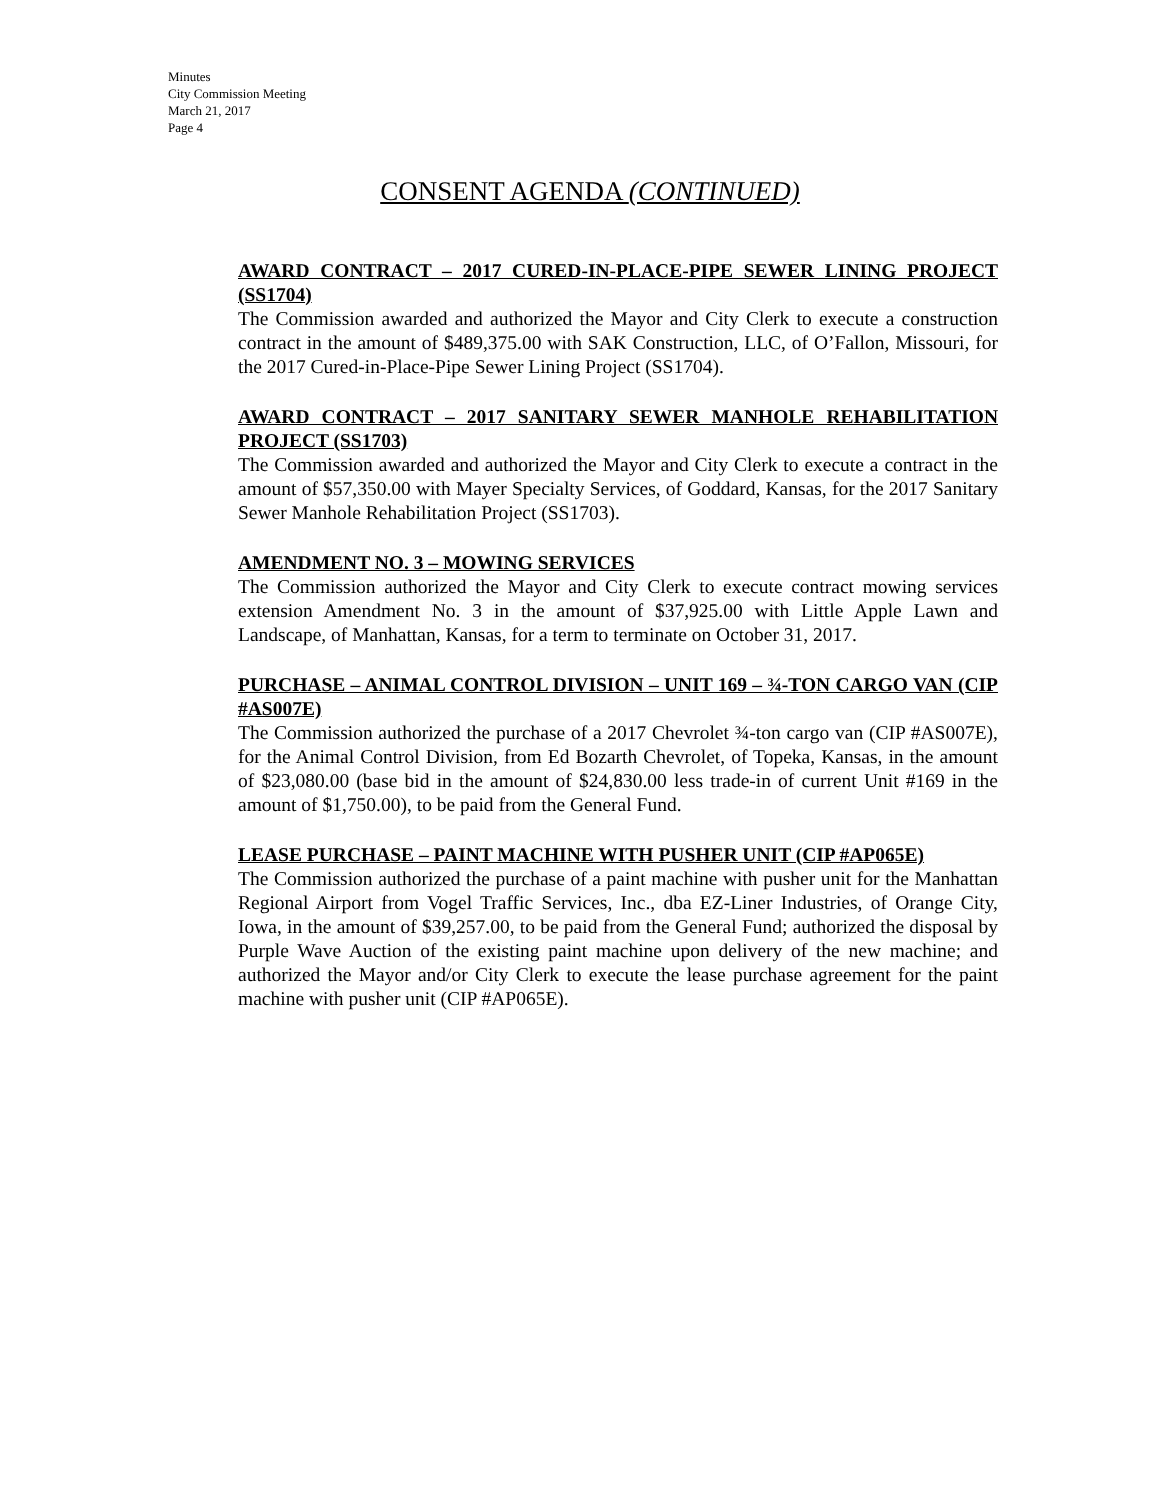Minutes
City Commission Meeting
March 21, 2017
Page 4
CONSENT AGENDA (CONTINUED)
AWARD CONTRACT – 2017 CURED-IN-PLACE-PIPE SEWER LINING PROJECT (SS1704)
The Commission awarded and authorized the Mayor and City Clerk to execute a construction contract in the amount of $489,375.00 with SAK Construction, LLC, of O’Fallon, Missouri, for the 2017 Cured-in-Place-Pipe Sewer Lining Project (SS1704).
AWARD CONTRACT – 2017 SANITARY SEWER MANHOLE REHABILITATION PROJECT (SS1703)
The Commission awarded and authorized the Mayor and City Clerk to execute a contract in the amount of $57,350.00 with Mayer Specialty Services, of Goddard, Kansas, for the 2017 Sanitary Sewer Manhole Rehabilitation Project (SS1703).
AMENDMENT NO. 3 – MOWING SERVICES
The Commission authorized the Mayor and City Clerk to execute contract mowing services extension Amendment No. 3 in the amount of $37,925.00 with Little Apple Lawn and Landscape, of Manhattan, Kansas, for a term to terminate on October 31, 2017.
PURCHASE – ANIMAL CONTROL DIVISION – UNIT 169 – ¾-TON CARGO VAN (CIP #AS007E)
The Commission authorized the purchase of a 2017 Chevrolet ¾-ton cargo van (CIP #AS007E), for the Animal Control Division, from Ed Bozarth Chevrolet, of Topeka, Kansas, in the amount of $23,080.00 (base bid in the amount of $24,830.00 less trade-in of current Unit #169 in the amount of $1,750.00), to be paid from the General Fund.
LEASE PURCHASE – PAINT MACHINE WITH PUSHER UNIT (CIP #AP065E)
The Commission authorized the purchase of a paint machine with pusher unit for the Manhattan Regional Airport from Vogel Traffic Services, Inc., dba EZ-Liner Industries, of Orange City, Iowa, in the amount of $39,257.00, to be paid from the General Fund; authorized the disposal by Purple Wave Auction of the existing paint machine upon delivery of the new machine; and authorized the Mayor and/or City Clerk to execute the lease purchase agreement for the paint machine with pusher unit (CIP #AP065E).